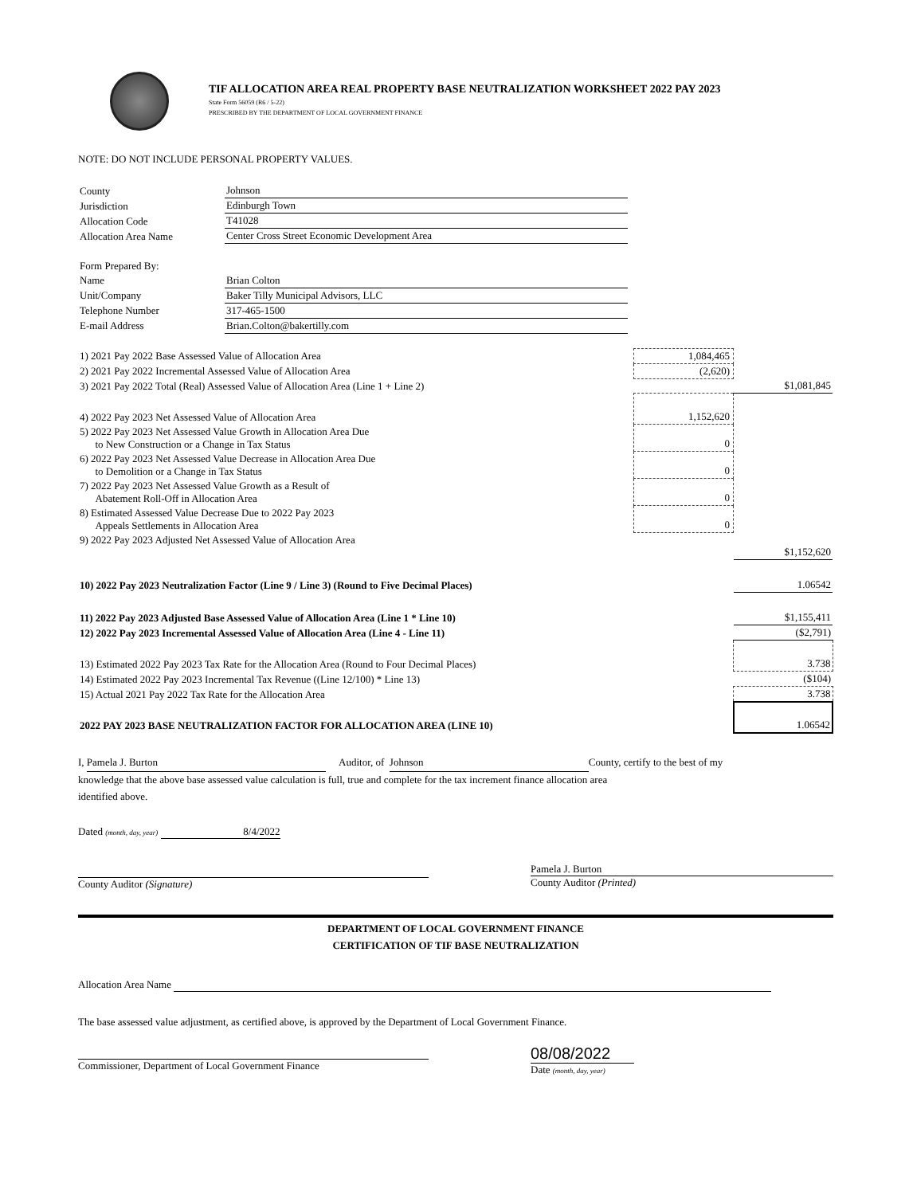TIF ALLOCATION AREA REAL PROPERTY BASE NEUTRALIZATION WORKSHEET 2022 PAY 2023
State Form 56059 (R6 / 5-22)
PRESCRIBED BY THE DEPARTMENT OF LOCAL GOVERNMENT FINANCE
NOTE: DO NOT INCLUDE PERSONAL PROPERTY VALUES.
| County | Johnson |
| Jurisdiction | Edinburgh Town |
| Allocation Code | T41028 |
| Allocation Area Name | Center Cross Street Economic Development Area |
| Form Prepared By: | |
| Name | Brian Colton |
| Unit/Company | Baker Tilly Municipal Advisors, LLC |
| Telephone Number | 317-465-1500 |
| E-mail Address | Brian.Colton@bakertilly.com |
| 1) 2021 Pay 2022 Base Assessed Value of Allocation Area | 1,084,465 | |
| 2) 2021 Pay 2022 Incremental Assessed Value of Allocation Area | (2,620) | |
| 3) 2021 Pay 2022 Total (Real) Assessed Value of Allocation Area (Line 1 + Line 2) | | $1,081,845 |
| 4) 2022 Pay 2023 Net Assessed Value of Allocation Area | 1,152,620 | |
| 5) 2022 Pay 2023 Net Assessed Value Growth in Allocation Area Due to New Construction or a Change in Tax Status | 0 | |
| 6) 2022 Pay 2023 Net Assessed Value Decrease in Allocation Area Due to Demolition or a Change in Tax Status | 0 | |
| 7) 2022 Pay 2023 Net Assessed Value Growth as a Result of Abatement Roll-Off in Allocation Area | 0 | |
| 8) Estimated Assessed Value Decrease Due to 2022 Pay 2023 Appeals Settlements in Allocation Area | 0 | |
| 9) 2022 Pay 2023 Adjusted Net Assessed Value of Allocation Area | | $1,152,620 |
| 10) 2022 Pay 2023 Neutralization Factor (Line 9 / Line 3) (Round to Five Decimal Places) | | 1.06542 |
| 11) 2022 Pay 2023 Adjusted Base Assessed Value of Allocation Area (Line 1 * Line 10) | | $1,155,411 |
| 12) 2022 Pay 2023 Incremental Assessed Value of Allocation Area (Line 4 - Line 11) | | ($2,791) |
| 13) Estimated 2022 Pay 2023 Tax Rate for the Allocation Area (Round to Four Decimal Places) | | 3.738 |
| 14) Estimated 2022 Pay 2023 Incremental Tax Revenue ((Line 12/100) * Line 13) | | ($104) |
| 15) Actual 2021 Pay 2022 Tax Rate for the Allocation Area | | 3.738 |
| 2022 PAY 2023 BASE NEUTRALIZATION FACTOR FOR ALLOCATION AREA (LINE 10) | | 1.06542 |
I, Pamela J. Burton Auditor, of Johnson County, certify to the best of my
knowledge that the above base assessed value calculation is full, true and complete for the tax increment finance allocation area
identified above.
Dated (month, day, year) 8/4/2022
County Auditor (Signature) Pamela J. Burton
County Auditor (Printed)
DEPARTMENT OF LOCAL GOVERNMENT FINANCE
CERTIFICATION OF TIF BASE NEUTRALIZATION
Allocation Area Name
The base assessed value adjustment, as certified above, is approved by the Department of Local Government Finance.
Commissioner, Department of Local Government Finance
08/08/2022
Date (month, day, year)